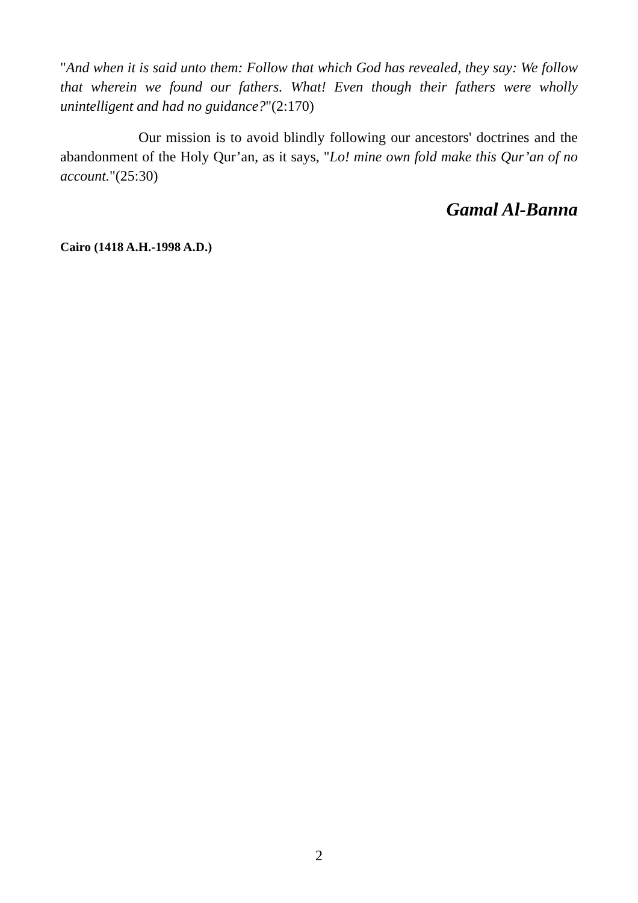"And when it is said unto them: Follow that which God has revealed, they say: We follow that wherein we found our fathers. What! Even though their fathers were wholly unintelligent and had no guidance?"(2:170)
Our mission is to avoid blindly following our ancestors' doctrines and the abandonment of the Holy Qur’an, as it says, "Lo! mine own fold make this Qur’an of no account."(25:30)
Gamal Al-Banna
Cairo (1418 A.H.-1998 A.D.)
2